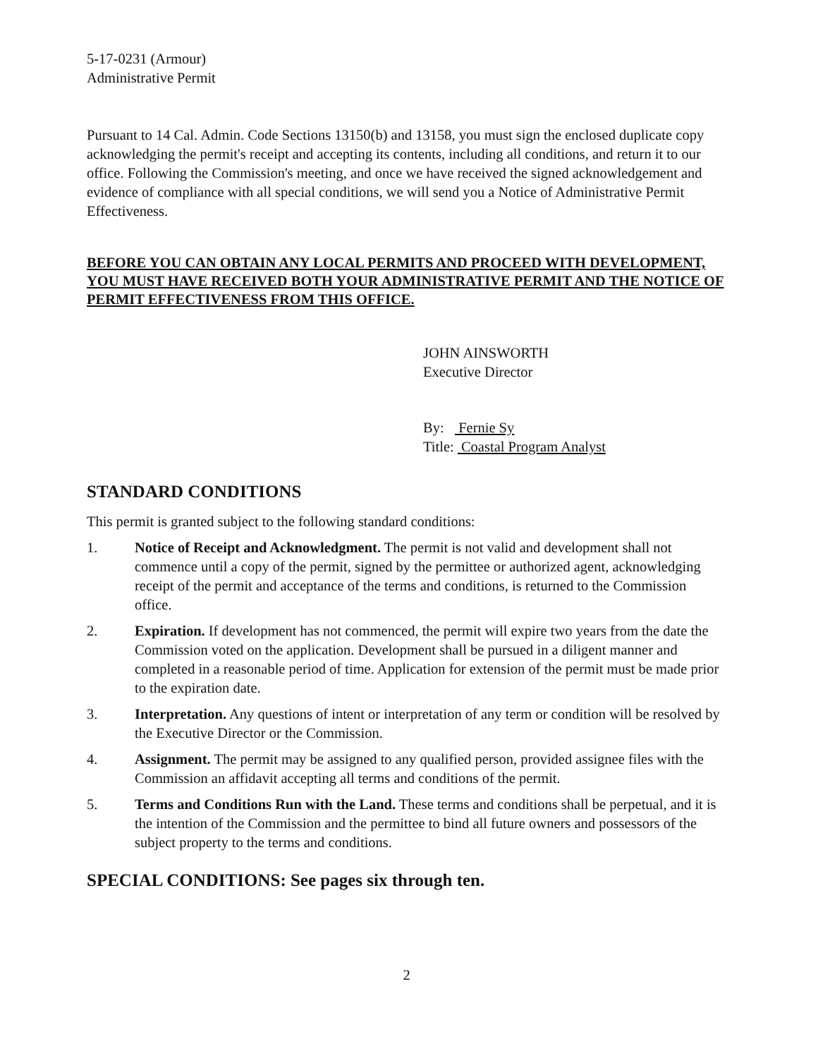5-17-0231 (Armour)
Administrative Permit
Pursuant to 14 Cal. Admin. Code Sections 13150(b) and 13158, you must sign the enclosed duplicate copy acknowledging the permit's receipt and accepting its contents, including all conditions, and return it to our office. Following the Commission's meeting, and once we have received the signed acknowledgement and evidence of compliance with all special conditions, we will send you a Notice of Administrative Permit Effectiveness.
BEFORE YOU CAN OBTAIN ANY LOCAL PERMITS AND PROCEED WITH DEVELOPMENT, YOU MUST HAVE RECEIVED BOTH YOUR ADMINISTRATIVE PERMIT AND THE NOTICE OF PERMIT EFFECTIVENESS FROM THIS OFFICE.
JOHN AINSWORTH
Executive Director
By: Fernie Sy
Title: Coastal Program Analyst
STANDARD CONDITIONS
This permit is granted subject to the following standard conditions:
1. Notice of Receipt and Acknowledgment. The permit is not valid and development shall not commence until a copy of the permit, signed by the permittee or authorized agent, acknowledging receipt of the permit and acceptance of the terms and conditions, is returned to the Commission office.
2. Expiration. If development has not commenced, the permit will expire two years from the date the Commission voted on the application. Development shall be pursued in a diligent manner and completed in a reasonable period of time. Application for extension of the permit must be made prior to the expiration date.
3. Interpretation. Any questions of intent or interpretation of any term or condition will be resolved by the Executive Director or the Commission.
4. Assignment. The permit may be assigned to any qualified person, provided assignee files with the Commission an affidavit accepting all terms and conditions of the permit.
5. Terms and Conditions Run with the Land. These terms and conditions shall be perpetual, and it is the intention of the Commission and the permittee to bind all future owners and possessors of the subject property to the terms and conditions.
SPECIAL CONDITIONS: See pages six through ten.
2